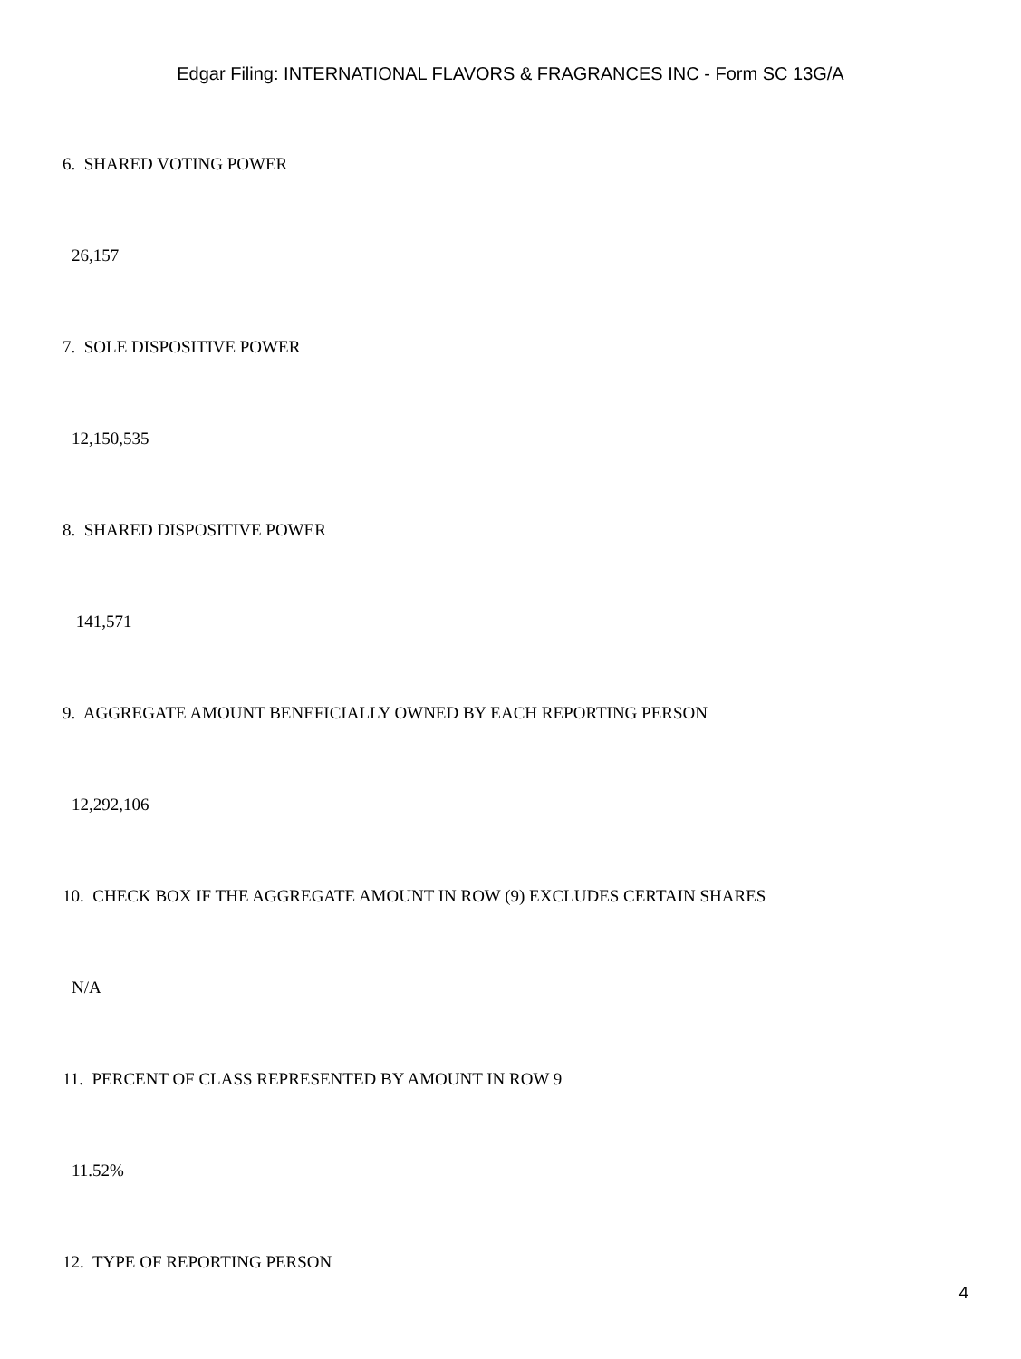Edgar Filing: INTERNATIONAL FLAVORS & FRAGRANCES INC - Form SC 13G/A
6. SHARED VOTING POWER
26,157
7. SOLE DISPOSITIVE POWER
12,150,535
8. SHARED DISPOSITIVE POWER
141,571
9. AGGREGATE AMOUNT BENEFICIALLY OWNED BY EACH REPORTING PERSON
12,292,106
10. CHECK BOX IF THE AGGREGATE AMOUNT IN ROW (9) EXCLUDES CERTAIN SHARES
N/A
11. PERCENT OF CLASS REPRESENTED BY AMOUNT IN ROW 9
11.52%
12. TYPE OF REPORTING PERSON
4